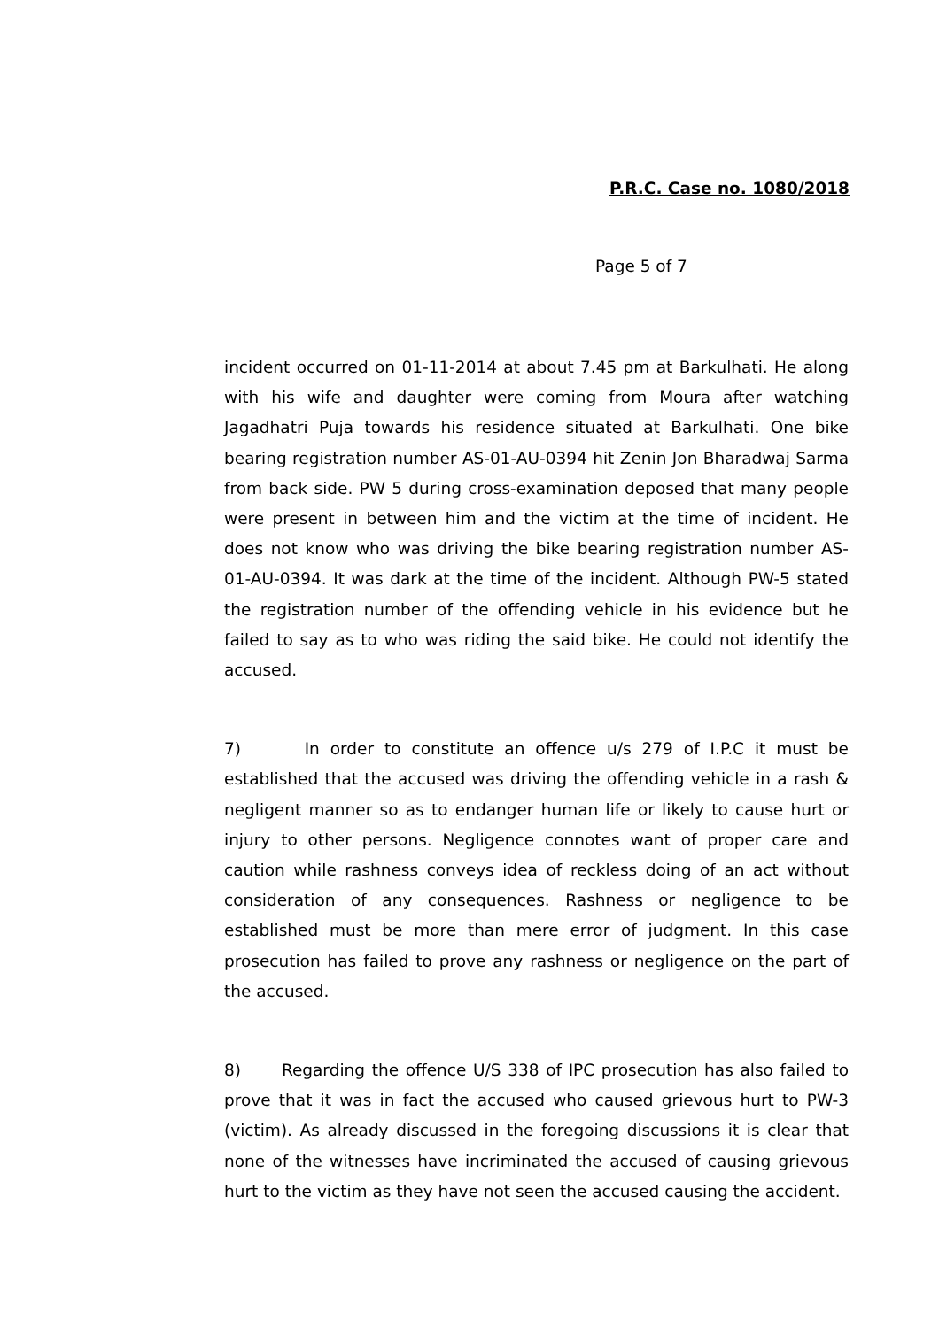P.R.C. Case no. 1080/2018
Page 5 of 7
incident occurred on 01-11-2014 at about 7.45 pm at Barkulhati. He along with his wife and daughter were coming from Moura after watching Jagadhatri Puja towards his residence situated at Barkulhati. One bike bearing registration number AS-01-AU-0394 hit Zenin Jon Bharadwaj Sarma from back side. PW 5 during cross-examination deposed that many people were present in between him and the victim at the time of incident. He does not know who was driving the bike bearing registration number AS-01-AU-0394. It was dark at the time of the incident. Although PW-5 stated the registration number of the offending vehicle in his evidence but he failed to say as to who was riding the said bike. He could not identify the accused.
7) In order to constitute an offence u/s 279 of I.P.C it must be established that the accused was driving the offending vehicle in a rash & negligent manner so as to endanger human life or likely to cause hurt or injury to other persons. Negligence connotes want of proper care and caution while rashness conveys idea of reckless doing of an act without consideration of any consequences. Rashness or negligence to be established must be more than mere error of judgment. In this case prosecution has failed to prove any rashness or negligence on the part of the accused.
8) Regarding the offence U/S 338 of IPC prosecution has also failed to prove that it was in fact the accused who caused grievous hurt to PW-3 (victim). As already discussed in the foregoing discussions it is clear that none of the witnesses have incriminated the accused of causing grievous hurt to the victim as they have not seen the accused causing the accident.